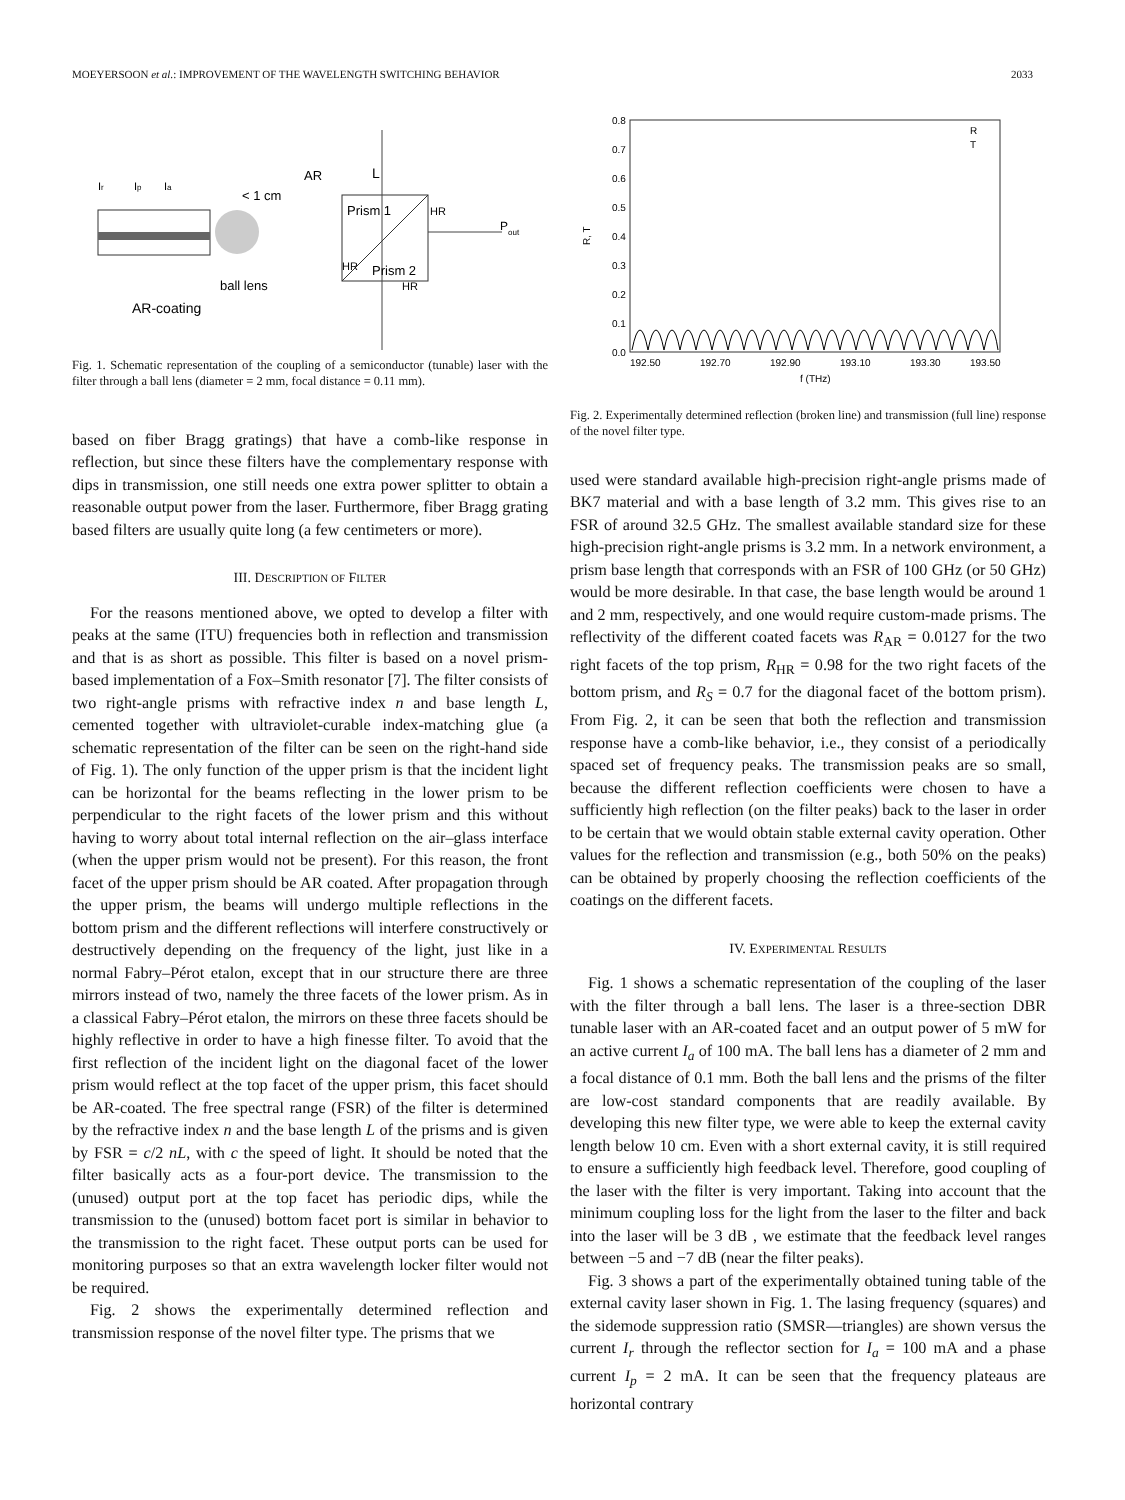MOEYERSOON et al.: IMPROVEMENT OF THE WAVELENGTH SWITCHING BEHAVIOR 2033
AR
L
< 1 cm
Prism 1
HR
P
out
HR
Prism 2
HR
ball lens
AR-coating
Ir
Ip
Ia
Fig. 1. Schematic representation of the coupling of a semiconductor (tunable) laser with the filter through a ball lens (diameter = 2 mm, focal distance = 0.11 mm).
based on fiber Bragg gratings) that have a comb-like response in reflection, but since these filters have the complementary response with dips in transmission, one still needs one extra power splitter to obtain a reasonable output power from the laser. Furthermore, fiber Bragg grating based filters are usually quite long (a few centimeters or more).
III. DESCRIPTION OF FILTER
For the reasons mentioned above, we opted to develop a filter with peaks at the same (ITU) frequencies both in reflection and transmission and that is as short as possible. This filter is based on a novel prism-based implementation of a Fox–Smith resonator [7]. The filter consists of two right-angle prisms with refractive index n and base length L, cemented together with ultraviolet-curable index-matching glue (a schematic representation of the filter can be seen on the right-hand side of Fig. 1). The only function of the upper prism is that the incident light can be horizontal for the beams reflecting in the lower prism to be perpendicular to the right facets of the lower prism and this without having to worry about total internal reflection on the air–glass interface (when the upper prism would not be present). For this reason, the front facet of the upper prism should be AR coated. After propagation through the upper prism, the beams will undergo multiple reflections in the bottom prism and the different reflections will interfere constructively or destructively depending on the frequency of the light, just like in a normal Fabry–Pérot etalon, except that in our structure there are three mirrors instead of two, namely the three facets of the lower prism. As in a classical Fabry–Pérot etalon, the mirrors on these three facets should be highly reflective in order to have a high finesse filter. To avoid that the first reflection of the incident light on the diagonal facet of the lower prism would reflect at the top facet of the upper prism, this facet should be AR-coated. The free spectral range (FSR) of the filter is determined by the refractive index n and the base length L of the prisms and is given by FSR = c/2 nL, with c the speed of light. It should be noted that the filter basically acts as a four-port device. The transmission to the (unused) output port at the top facet has periodic dips, while the transmission to the (unused) bottom facet port is similar in behavior to the transmission to the right facet. These output ports can be used for monitoring purposes so that an extra wavelength locker filter would not be required.
Fig. 2 shows the experimentally determined reflection and transmission response of the novel filter type. The prisms that we
0.8
0.7
0.6
0.5
0.4
0.3
0.2
0.1
0.0
R, T
192.50
192.70
192.90
193.10
193.30
193.50
f (THz)
R
T
Fig. 2. Experimentally determined reflection (broken line) and transmission (full line) response of the novel filter type.
used were standard available high-precision right-angle prisms made of BK7 material and with a base length of 3.2 mm. This gives rise to an FSR of around 32.5 GHz. The smallest available standard size for these high-precision right-angle prisms is 3.2 mm. In a network environment, a prism base length that corresponds with an FSR of 100 GHz (or 50 GHz) would be more desirable. In that case, the base length would be around 1 and 2 mm, respectively, and one would require custom-made prisms. The reflectivity of the different coated facets was R<sub>AR</sub> = 0.0127 for the two right facets of the top prism, R<sub>HR</sub> = 0.98 for the two right facets of the bottom prism, and R<sub>S</sub> = 0.7 for the diagonal facet of the bottom prism). From Fig. 2, it can be seen that both the reflection and transmission response have a comb-like behavior, i.e., they consist of a periodically spaced set of frequency peaks. The transmission peaks are so small, because the different reflection coefficients were chosen to have a sufficiently high reflection (on the filter peaks) back to the laser in order to be certain that we would obtain stable external cavity operation. Other values for the reflection and transmission (e.g., both 50% on the peaks) can be obtained by properly choosing the reflection coefficients of the coatings on the different facets.
IV. EXPERIMENTAL RESULTS
Fig. 1 shows a schematic representation of the coupling of the laser with the filter through a ball lens. The laser is a three-section DBR tunable laser with an AR-coated facet and an output power of 5 mW for an active current I<sub>a</sub> of 100 mA. The ball lens has a diameter of 2 mm and a focal distance of 0.1 mm. Both the ball lens and the prisms of the filter are low-cost standard components that are readily available. By developing this new filter type, we were able to keep the external cavity length below 10 cm. Even with a short external cavity, it is still required to ensure a sufficiently high feedback level. Therefore, good coupling of the laser with the filter is very important. Taking into account that the minimum coupling loss for the light from the laser to the filter and back into the laser will be 3 dB , we estimate that the feedback level ranges between −5 and −7 dB (near the filter peaks).
Fig. 3 shows a part of the experimentally obtained tuning table of the external cavity laser shown in Fig. 1. The lasing frequency (squares) and the sidemode suppression ratio (SMSR—triangles) are shown versus the current I<sub>r</sub> through the reflector section for I<sub>a</sub> = 100 mA and a phase current I<sub>p</sub> = 2 mA. It can be seen that the frequency plateaus are horizontal contrary